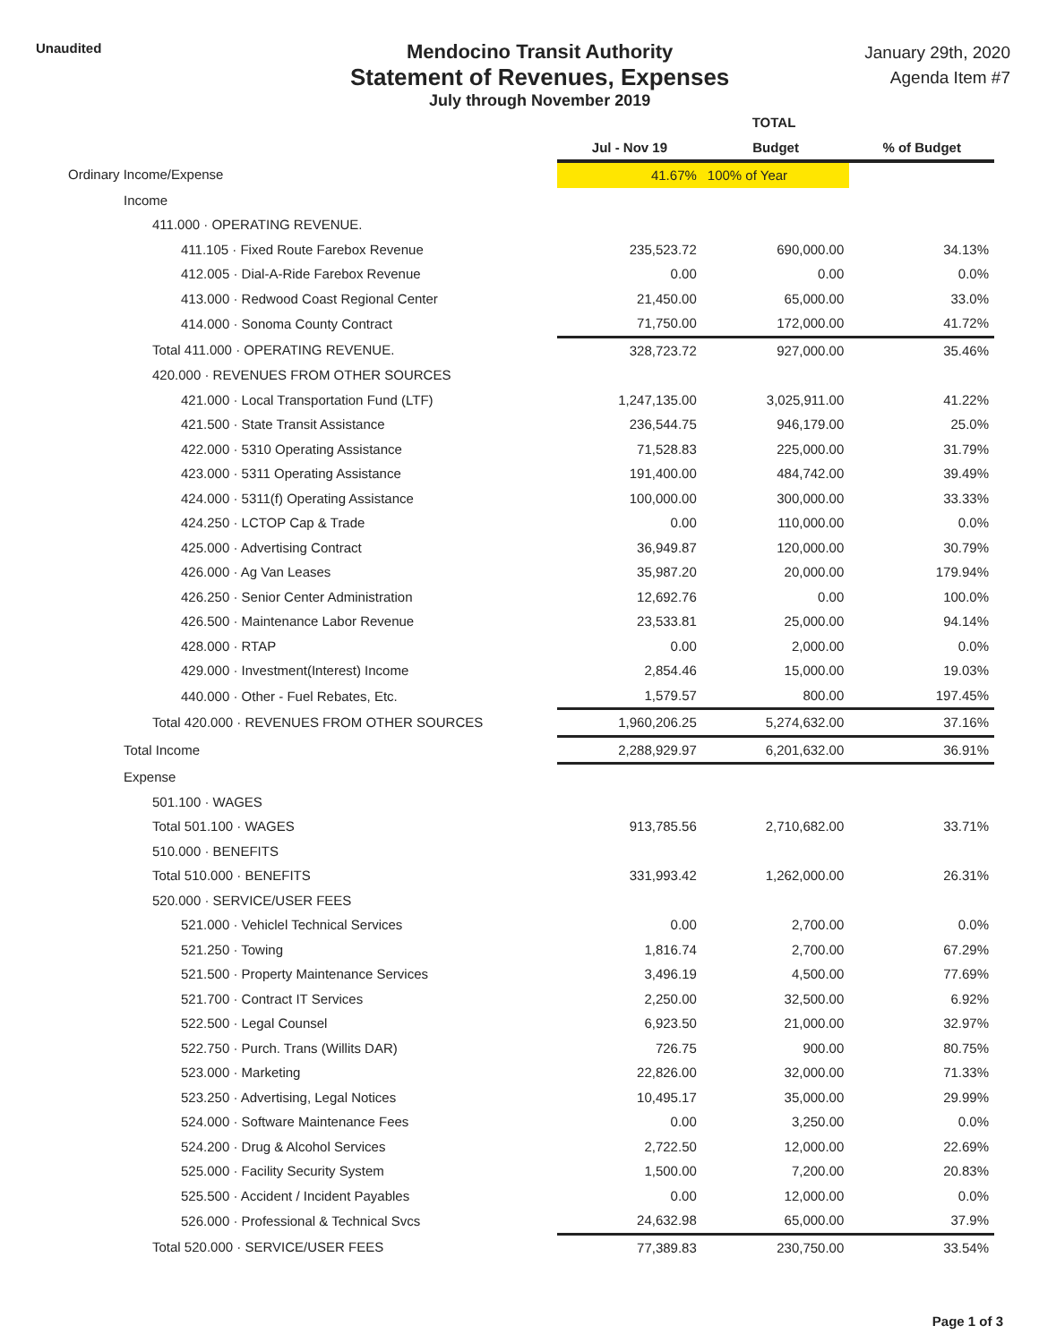Unaudited
Mendocino Transit Authority
Statement of Revenues, Expenses
July through November 2019
January 29th, 2020
Agenda Item #7
| | TOTAL | | |
| | Jul - Nov 19 | Budget | % of Budget |
| Ordinary Income/Expense | 41.67% | 100% of Year | |
| Income | | | |
| 411.000 · OPERATING REVENUE. | | | |
| 411.105 · Fixed Route Farebox Revenue | 235,523.72 | 690,000.00 | 34.13% |
| 412.005 · Dial-A-Ride Farebox Revenue | 0.00 | 0.00 | 0.0% |
| 413.000 · Redwood Coast Regional Center | 21,450.00 | 65,000.00 | 33.0% |
| 414.000 · Sonoma County Contract | 71,750.00 | 172,000.00 | 41.72% |
| Total 411.000 · OPERATING REVENUE. | 328,723.72 | 927,000.00 | 35.46% |
| 420.000 · REVENUES FROM OTHER SOURCES | | | |
| 421.000 · Local Transportation Fund (LTF) | 1,247,135.00 | 3,025,911.00 | 41.22% |
| 421.500 · State Transit Assistance | 236,544.75 | 946,179.00 | 25.0% |
| 422.000 · 5310 Operating Assistance | 71,528.83 | 225,000.00 | 31.79% |
| 423.000 · 5311 Operating Assistance | 191,400.00 | 484,742.00 | 39.49% |
| 424.000 · 5311(f) Operating Assistance | 100,000.00 | 300,000.00 | 33.33% |
| 424.250 · LCTOP Cap & Trade | 0.00 | 110,000.00 | 0.0% |
| 425.000 · Advertising Contract | 36,949.87 | 120,000.00 | 30.79% |
| 426.000 · Ag Van Leases | 35,987.20 | 20,000.00 | 179.94% |
| 426.250 · Senior Center Administration | 12,692.76 | 0.00 | 100.0% |
| 426.500 · Maintenance Labor Revenue | 23,533.81 | 25,000.00 | 94.14% |
| 428.000 · RTAP | 0.00 | 2,000.00 | 0.0% |
| 429.000 · Investment(Interest) Income | 2,854.46 | 15,000.00 | 19.03% |
| 440.000 · Other - Fuel Rebates, Etc. | 1,579.57 | 800.00 | 197.45% |
| Total 420.000 · REVENUES FROM OTHER SOURCES | 1,960,206.25 | 5,274,632.00 | 37.16% |
| Total Income | 2,288,929.97 | 6,201,632.00 | 36.91% |
| Expense | | | |
| 501.100 · WAGES | | | |
| Total 501.100 · WAGES | 913,785.56 | 2,710,682.00 | 33.71% |
| 510.000 · BENEFITS | | | |
| Total 510.000 · BENEFITS | 331,993.42 | 1,262,000.00 | 26.31% |
| 520.000 · SERVICE/USER FEES | | | |
| 521.000 · Vehiclel Technical Services | 0.00 | 2,700.00 | 0.0% |
| 521.250 · Towing | 1,816.74 | 2,700.00 | 67.29% |
| 521.500 · Property Maintenance Services | 3,496.19 | 4,500.00 | 77.69% |
| 521.700 · Contract IT Services | 2,250.00 | 32,500.00 | 6.92% |
| 522.500 · Legal Counsel | 6,923.50 | 21,000.00 | 32.97% |
| 522.750 · Purch. Trans (Willits DAR) | 726.75 | 900.00 | 80.75% |
| 523.000 · Marketing | 22,826.00 | 32,000.00 | 71.33% |
| 523.250 · Advertising, Legal Notices | 10,495.17 | 35,000.00 | 29.99% |
| 524.000 · Software Maintenance Fees | 0.00 | 3,250.00 | 0.0% |
| 524.200 · Drug & Alcohol Services | 2,722.50 | 12,000.00 | 22.69% |
| 525.000 · Facility Security System | 1,500.00 | 7,200.00 | 20.83% |
| 525.500 · Accident / Incident Payables | 0.00 | 12,000.00 | 0.0% |
| 526.000 · Professional & Technical Svcs | 24,632.98 | 65,000.00 | 37.9% |
| Total 520.000 · SERVICE/USER FEES | 77,389.83 | 230,750.00 | 33.54% |
Page 1 of 3